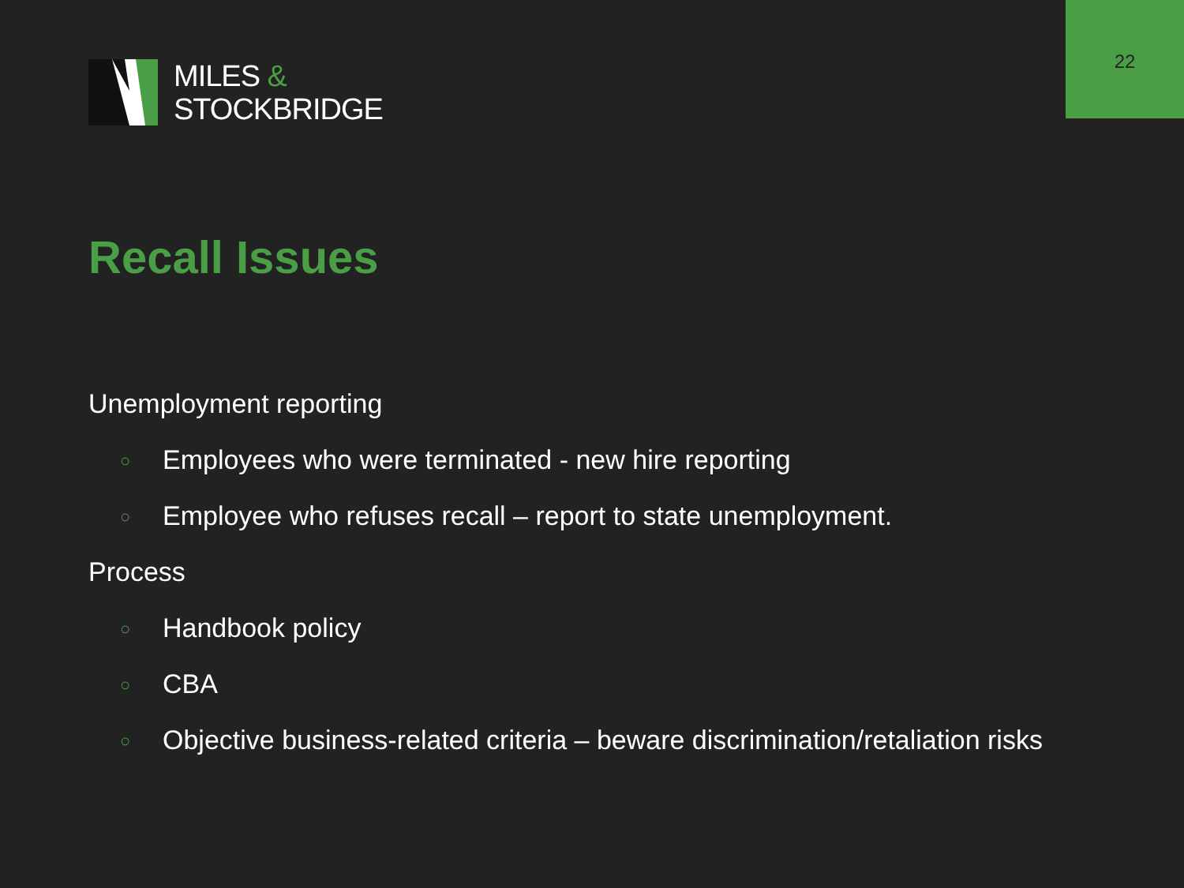22
MILES &
STOCKBRIDGE
Recall Issues
Unemployment reporting
○ Employees who were terminated - new hire reporting
○ Employee who refuses recall – report to state unemployment.
Process
○ Handbook policy
○ CBA
○ Objective business-related criteria – beware discrimination/retaliation risks